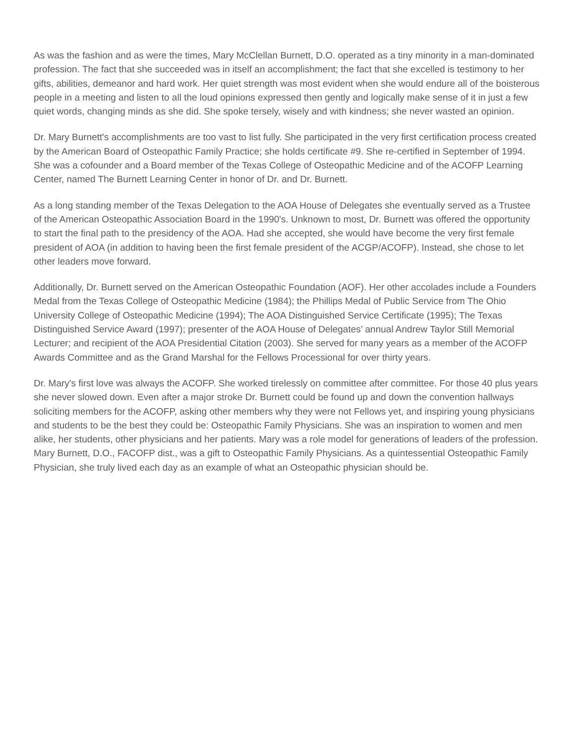As was the fashion and as were the times, Mary McClellan Burnett, D.O. operated as a tiny minority in a man-dominated profession. The fact that she succeeded was in itself an accomplishment; the fact that she excelled is testimony to her gifts, abilities, demeanor and hard work. Her quiet strength was most evident when she would endure all of the boisterous people in a meeting and listen to all the loud opinions expressed then gently and logically make sense of it in just a few quiet words, changing minds as she did. She spoke tersely, wisely and with kindness; she never wasted an opinion.
Dr. Mary Burnett's accomplishments are too vast to list fully. She participated in the very first certification process created by the American Board of Osteopathic Family Practice; she holds certificate #9. She re-certified in September of 1994. She was a cofounder and a Board member of the Texas College of Osteopathic Medicine and of the ACOFP Learning Center, named The Burnett Learning Center in honor of Dr. and Dr. Burnett.
As a long standing member of the Texas Delegation to the AOA House of Delegates she eventually served as a Trustee of the American Osteopathic Association Board in the 1990's. Unknown to most, Dr. Burnett was offered the opportunity to start the final path to the presidency of the AOA. Had she accepted, she would have become the very first female president of AOA (in addition to having been the first female president of the ACGP/ACOFP). Instead, she chose to let other leaders move forward.
Additionally, Dr. Burnett served on the American Osteopathic Foundation (AOF). Her other accolades include a Founders Medal from the Texas College of Osteopathic Medicine (1984); the Phillips Medal of Public Service from The Ohio University College of Osteopathic Medicine (1994); The AOA Distinguished Service Certificate (1995); The Texas Distinguished Service Award (1997); presenter of the AOA House of Delegates’ annual Andrew Taylor Still Memorial Lecturer; and recipient of the AOA Presidential Citation (2003). She served for many years as a member of the ACOFP Awards Committee and as the Grand Marshal for the Fellows Processional for over thirty years.
Dr. Mary's first love was always the ACOFP. She worked tirelessly on committee after committee. For those 40 plus years she never slowed down. Even after a major stroke Dr. Burnett could be found up and down the convention hallways soliciting members for the ACOFP, asking other members why they were not Fellows yet, and inspiring young physicians and students to be the best they could be: Osteopathic Family Physicians. She was an inspiration to women and men alike, her students, other physicians and her patients. Mary was a role model for generations of leaders of the profession. Mary Burnett, D.O., FACOFP dist., was a gift to Osteopathic Family Physicians. As a quintessential Osteopathic Family Physician, she truly lived each day as an example of what an Osteopathic physician should be.